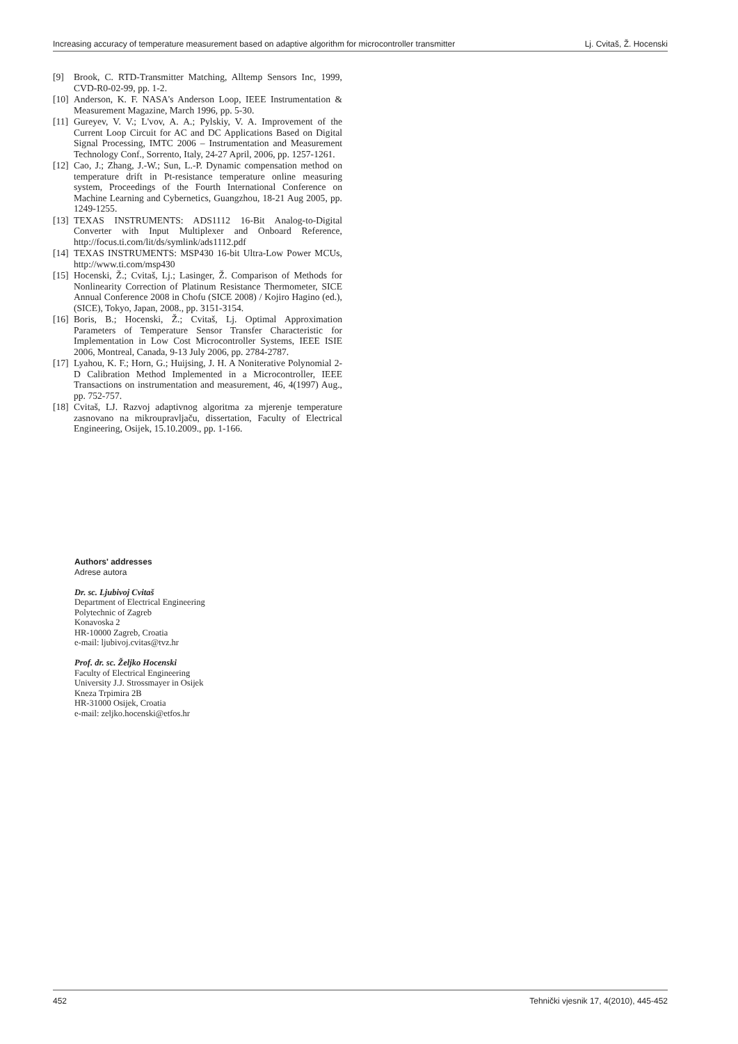Increasing accuracy of temperature measurement based on adaptive algorithm for microcontroller transmitter Lj. Cvitaš, Ž. Hocenski
[9] Brook, C. RTD-Transmitter Matching, Alltemp Sensors Inc, 1999, CVD-R0-02-99, pp. 1-2.
[10] Anderson, K. F. NASA's Anderson Loop, IEEE Instrumentation & Measurement Magazine, March 1996, pp. 5-30.
[11] Gureyev, V. V.; L'vov, A. A.; Pylskiy, V. A. Improvement of the Current Loop Circuit for AC and DC Applications Based on Digital Signal Processing, IMTC 2006 – Instrumentation and Measurement Technology Conf., Sorrento, Italy, 24-27 April, 2006, pp. 1257-1261.
[12] Cao, J.; Zhang, J.-W.; Sun, L.-P. Dynamic compensation method on temperature drift in Pt-resistance temperature online measuring system, Proceedings of the Fourth International Conference on Machine Learning and Cybernetics, Guangzhou, 18-21 Aug 2005, pp. 1249-1255.
[13] TEXAS INSTRUMENTS: ADS1112 16-Bit Analog-to-Digital Converter with Input Multiplexer and Onboard Reference, http://focus.ti.com/lit/ds/symlink/ads1112.pdf
[14] TEXAS INSTRUMENTS: MSP430 16-bit Ultra-Low Power MCUs, http://www.ti.com/msp430
[15] Hocenski, Ž.; Cvitaš, Lj.; Lasinger, Ž. Comparison of Methods for Nonlinearity Correction of Platinum Resistance Thermometer, SICE Annual Conference 2008 in Chofu (SICE 2008) / Kojiro Hagino (ed.), (SICE), Tokyo, Japan, 2008., pp. 3151-3154.
[16] Boris, B.; Hocenski, Ž.; Cvitaš, Lj. Optimal Approximation Parameters of Temperature Sensor Transfer Characteristic for Implementation in Low Cost Microcontroller Systems, IEEE ISIE 2006, Montreal, Canada, 9-13 July 2006, pp. 2784-2787.
[17] Lyahou, K. F.; Horn, G.; Huijsing, J. H. A Noniterative Polynomial 2-D Calibration Method Implemented in a Microcontroller, IEEE Transactions on instrumentation and measurement, 46, 4(1997) Aug., pp. 752-757.
[18] Cvitaš, LJ. Razvoj adaptivnog algoritma za mjerenje temperature zasnovano na mikroupravljaču, dissertation, Faculty of Electrical Engineering, Osijek, 15.10.2009., pp. 1-166.
Authors' addresses
Adrese autora
Dr. sc. Ljubivoj Cvitaš
Department of Electrical Engineering
Polytechnic of Zagreb
Konavoska 2
HR-10000 Zagreb, Croatia
e-mail: ljubivoj.cvitas@tvz.hr
Prof. dr. sc. Željko Hocenski
Faculty of Electrical Engineering
University J.J. Strossmayer in Osijek
Kneza Trpimira 2B
HR-31000 Osijek, Croatia
e-mail: zeljko.hocenski@etfos.hr
452 Tehnički vjesnik 17, 4(2010), 445-452